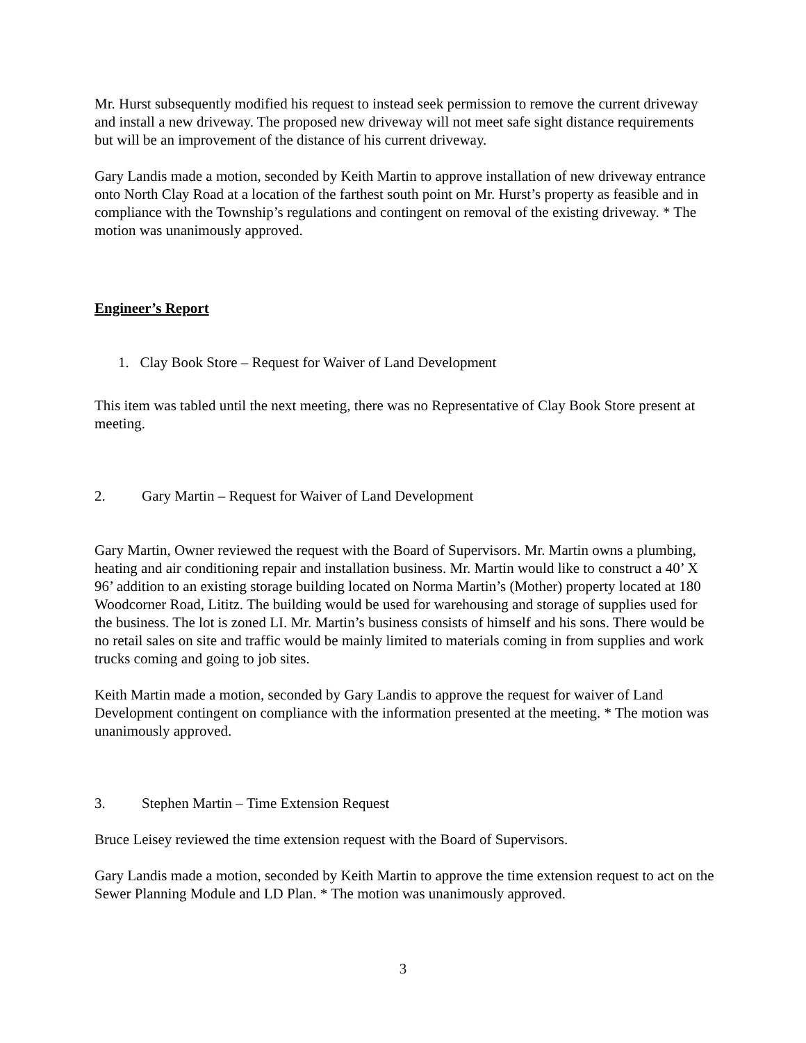Mr. Hurst subsequently modified his request to instead seek permission to remove the current driveway and install a new driveway. The proposed new driveway will not meet safe sight distance requirements but will be an improvement of the distance of his current driveway.
Gary Landis made a motion, seconded by Keith Martin to approve installation of new driveway entrance onto North Clay Road at a location of the farthest south point on Mr. Hurst’s property as feasible and in compliance with the Township’s regulations and contingent on removal of the existing driveway. * The motion was unanimously approved.
Engineer’s Report
1. Clay Book Store – Request for Waiver of Land Development
This item was tabled until the next meeting, there was no Representative of Clay Book Store present at meeting.
2. Gary Martin – Request for Waiver of Land Development
Gary Martin, Owner reviewed the request with the Board of Supervisors. Mr. Martin owns a plumbing, heating and air conditioning repair and installation business. Mr. Martin would like to construct a 40’ X 96’ addition to an existing storage building located on Norma Martin’s (Mother) property located at 180 Woodcorner Road, Lititz. The building would be used for warehousing and storage of supplies used for the business. The lot is zoned LI. Mr. Martin’s business consists of himself and his sons. There would be no retail sales on site and traffic would be mainly limited to materials coming in from supplies and work trucks coming and going to job sites.
Keith Martin made a motion, seconded by Gary Landis to approve the request for waiver of Land Development contingent on compliance with the information presented at the meeting. * The motion was unanimously approved.
3. Stephen Martin – Time Extension Request
Bruce Leisey reviewed the time extension request with the Board of Supervisors.
Gary Landis made a motion, seconded by Keith Martin to approve the time extension request to act on the Sewer Planning Module and LD Plan. * The motion was unanimously approved.
3